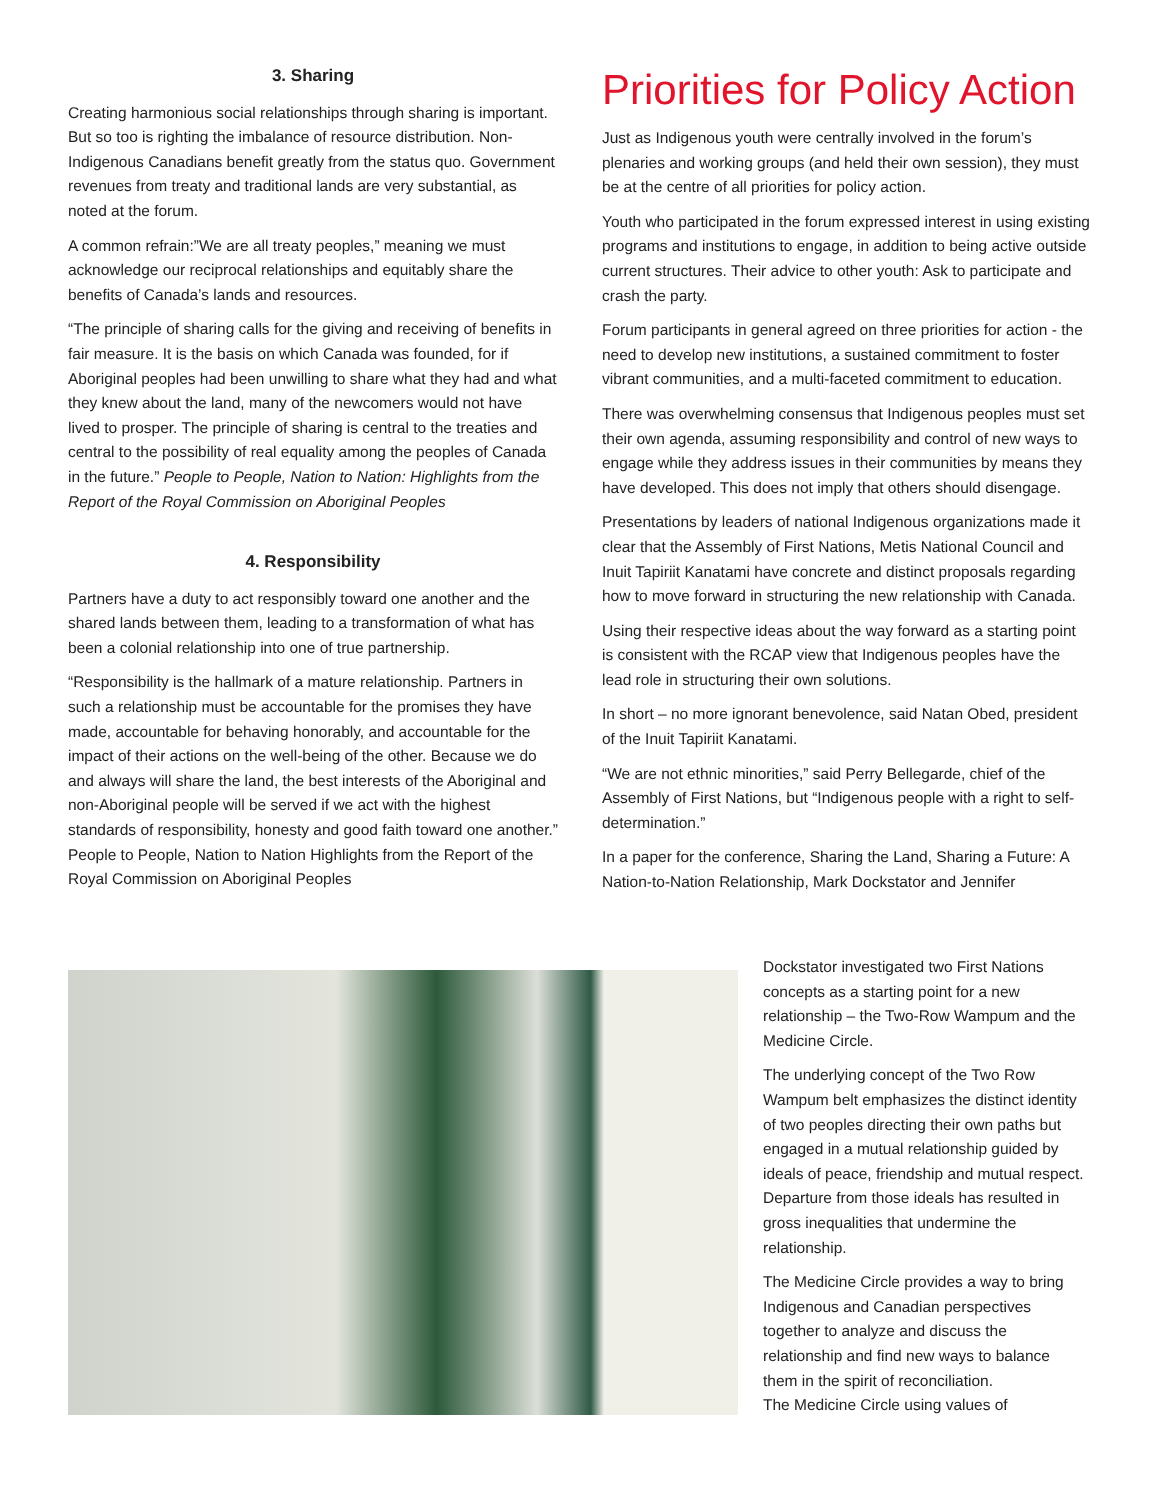3. Sharing
Creating harmonious social relationships through sharing is important. But so too is righting the imbalance of resource distribution. Non-Indigenous Canadians benefit greatly from the status quo. Government revenues from treaty and traditional lands are very substantial, as noted at the forum.
A common refrain:”We are all treaty peoples,” meaning we must acknowledge our reciprocal relationships and equitably share the benefits of Canada’s lands and resources.
“The principle of sharing calls for the giving and receiving of benefits in fair measure. It is the basis on which Canada was founded, for if Aboriginal peoples had been unwilling to share what they had and what they knew about the land, many of the newcomers would not have lived to prosper. The principle of sharing is central to the treaties and central to the possibility of real equality among the peoples of Canada in the future.” People to People, Nation to Nation: Highlights from the Report of the Royal Commission on Aboriginal Peoples
4. Responsibility
Partners have a duty to act responsibly toward one another and the shared lands between them, leading to a transformation of what has been a colonial relationship into one of true partnership.
“Responsibility is the hallmark of a mature relationship. Partners in such a relationship must be accountable for the promises they have made, accountable for behaving honorably, and accountable for the impact of their actions on the well-being of the other. Because we do and always will share the land, the best interests of the Aboriginal and non-Aboriginal people will be served if we act with the highest standards of responsibility, honesty and good faith toward one another.” People to People, Nation to Nation Highlights from the Report of the Royal Commission on Aboriginal Peoples
Priorities for Policy Action
Just as Indigenous youth were centrally involved in the forum’s plenaries and working groups (and held their own session), they must be at the centre of all priorities for policy action.
Youth who participated in the forum expressed interest in using existing programs and institutions to engage, in addition to being active outside current structures. Their advice to other youth: Ask to participate and crash the party.
Forum participants in general agreed on three priorities for action - the need to develop new institutions, a sustained commitment to foster vibrant communities, and a multi-faceted commitment to education.
There was overwhelming consensus that Indigenous peoples must set their own agenda, assuming responsibility and control of new ways to engage while they address issues in their communities by means they have developed. This does not imply that others should disengage.
Presentations by leaders of national Indigenous organizations made it clear that the Assembly of First Nations, Metis National Council and Inuit Tapiriit Kanatami have concrete and distinct proposals regarding how to move forward in structuring the new relationship with Canada.
Using their respective ideas about the way forward as a starting point is consistent with the RCAP view that Indigenous peoples have the lead role in structuring their own solutions.
In short – no more ignorant benevolence, said Natan Obed, president of the Inuit Tapiriit Kanatami.
“We are not ethnic minorities,” said Perry Bellegarde, chief of the Assembly of First Nations, but “Indigenous people with a right to self-determination.”
In a paper for the conference, Sharing the Land, Sharing a Future: A Nation-to-Nation Relationship, Mark Dockstator and Jennifer
Dockstator investigated two First Nations concepts as a starting point for a new relationship – the Two-Row Wampum and the Medicine Circle.
The underlying concept of the Two Row Wampum belt emphasizes the distinct identity of two peoples directing their own paths but engaged in a mutual relationship guided by ideals of peace, friendship and mutual respect. Departure from those ideals has resulted in gross inequalities that undermine the relationship.
The Medicine Circle provides a way to bring Indigenous and Canadian perspectives together to analyze and discuss the relationship and find new ways to balance them in the spirit of reconciliation.
The Medicine Circle using values of